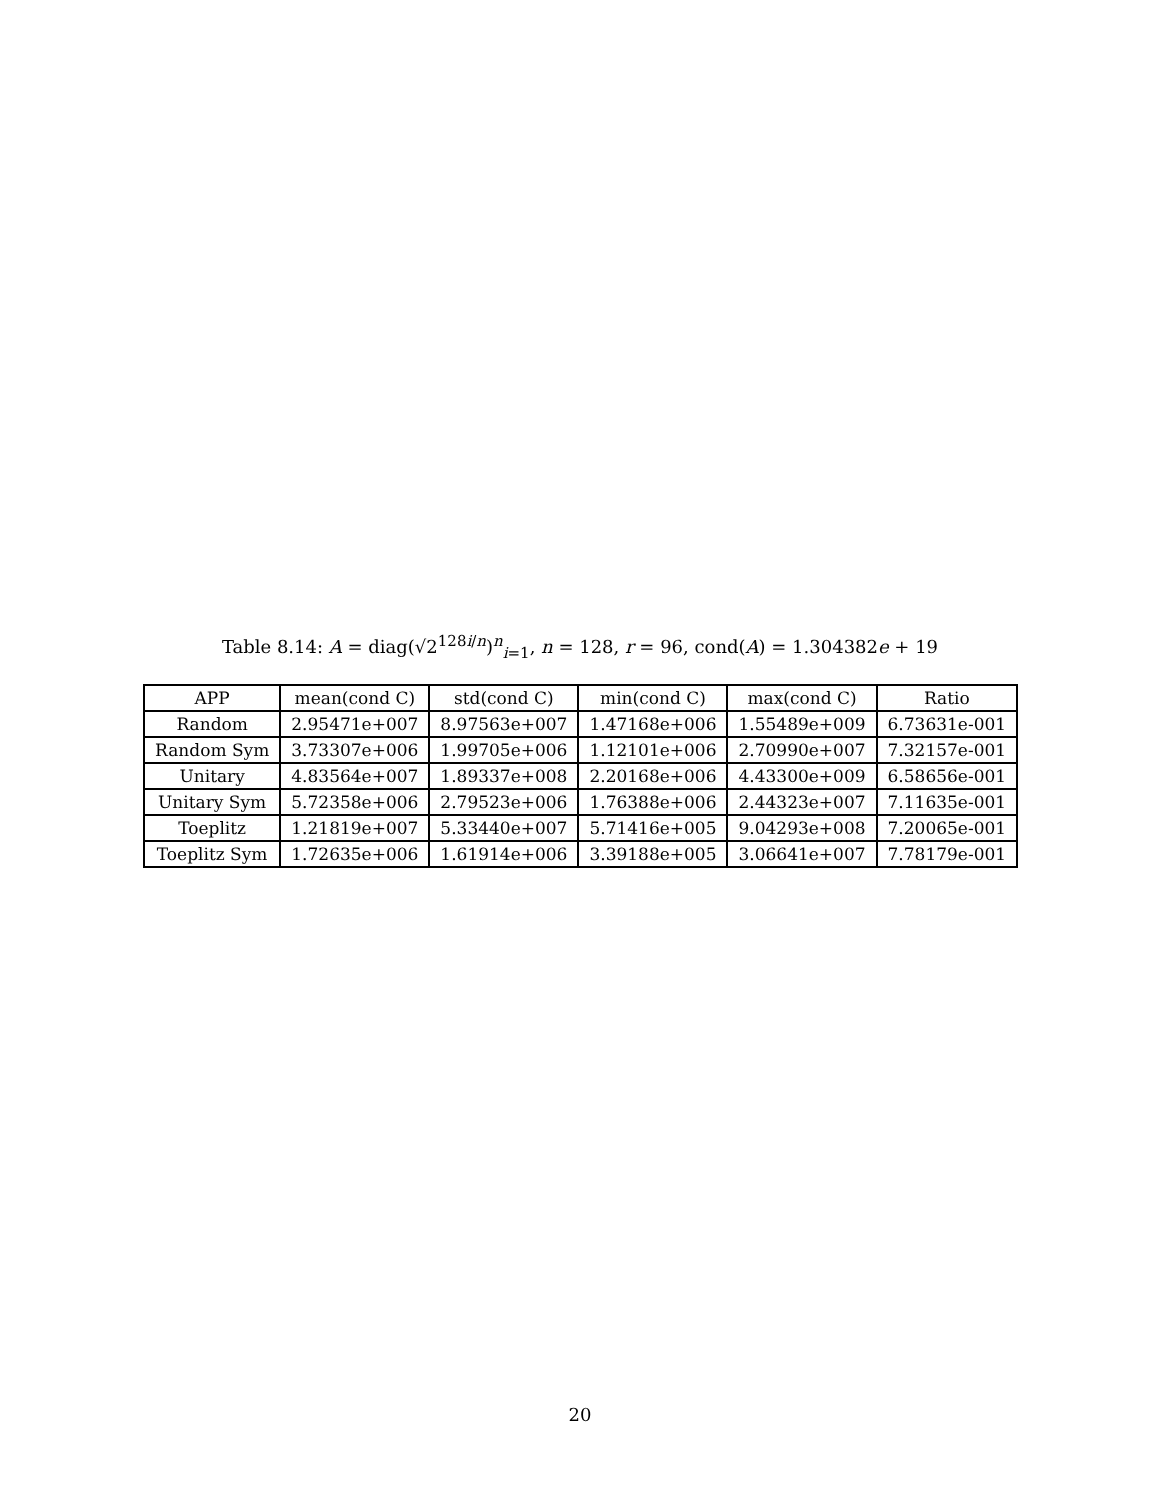Table 8.14: A = diag(√2<sup>128i/n</sup>)<sup>n</sup><sub>i=1</sub>, n = 128, r = 96, cond(A) = 1.304382e + 19
| APP | mean(cond C) | std(cond C) | min(cond C) | max(cond C) | Ratio |
| --- | --- | --- | --- | --- | --- |
| Random | 2.95471e+007 | 8.97563e+007 | 1.47168e+006 | 1.55489e+009 | 6.73631e-001 |
| Random Sym | 3.73307e+006 | 1.99705e+006 | 1.12101e+006 | 2.70990e+007 | 7.32157e-001 |
| Unitary | 4.83564e+007 | 1.89337e+008 | 2.20168e+006 | 4.43300e+009 | 6.58656e-001 |
| Unitary Sym | 5.72358e+006 | 2.79523e+006 | 1.76388e+006 | 2.44323e+007 | 7.11635e-001 |
| Toeplitz | 1.21819e+007 | 5.33440e+007 | 5.71416e+005 | 9.04293e+008 | 7.20065e-001 |
| Toeplitz Sym | 1.72635e+006 | 1.61914e+006 | 3.39188e+005 | 3.06641e+007 | 7.78179e-001 |
20